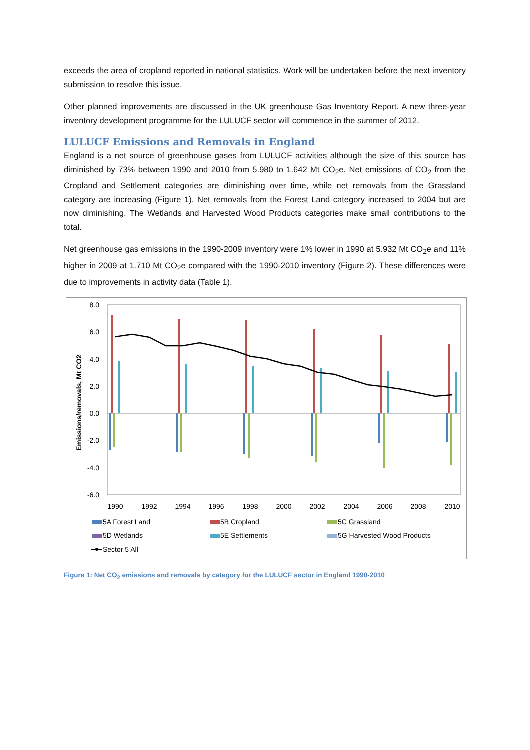exceeds the area of cropland reported in national statistics. Work will be undertaken before the next inventory submission to resolve this issue.
Other planned improvements are discussed in the UK greenhouse Gas Inventory Report. A new three-year inventory development programme for the LULUCF sector will commence in the summer of 2012.
LULUCF Emissions and Removals in England
England is a net source of greenhouse gases from LULUCF activities although the size of this source has diminished by 73% between 1990 and 2010 from 5.980 to 1.642 Mt CO<sub>2</sub>e. Net emissions of CO<sub>2</sub> from the Cropland and Settlement categories are diminishing over time, while net removals from the Grassland category are increasing (Figure 1). Net removals from the Forest Land category increased to 2004 but are now diminishing. The Wetlands and Harvested Wood Products categories make small contributions to the total.
Net greenhouse gas emissions in the 1990-2009 inventory were 1% lower in 1990 at 5.932 Mt CO<sub>2</sub>e and 11% higher in 2009 at 1.710 Mt CO<sub>2</sub>e compared with the 1990-2010 inventory (Figure 2). These differences were due to improvements in activity data (Table 1).
8.0
6.0
4.0
2.0
0.0
-2.0
-4.0
-6.0
Emissions/removals, Mt CO2
1990
1992
1994
1996
1998
2000
2002
2004
2006
2008
2010
5A Forest Land
5B Cropland
5C Grassland
5D Wetlands
5E Settlements
5G Harvested Wood Products
Sector 5 All
Figure 1: Net CO<sub>2</sub> emissions and removals by category for the LULUCF sector in England 1990-2010